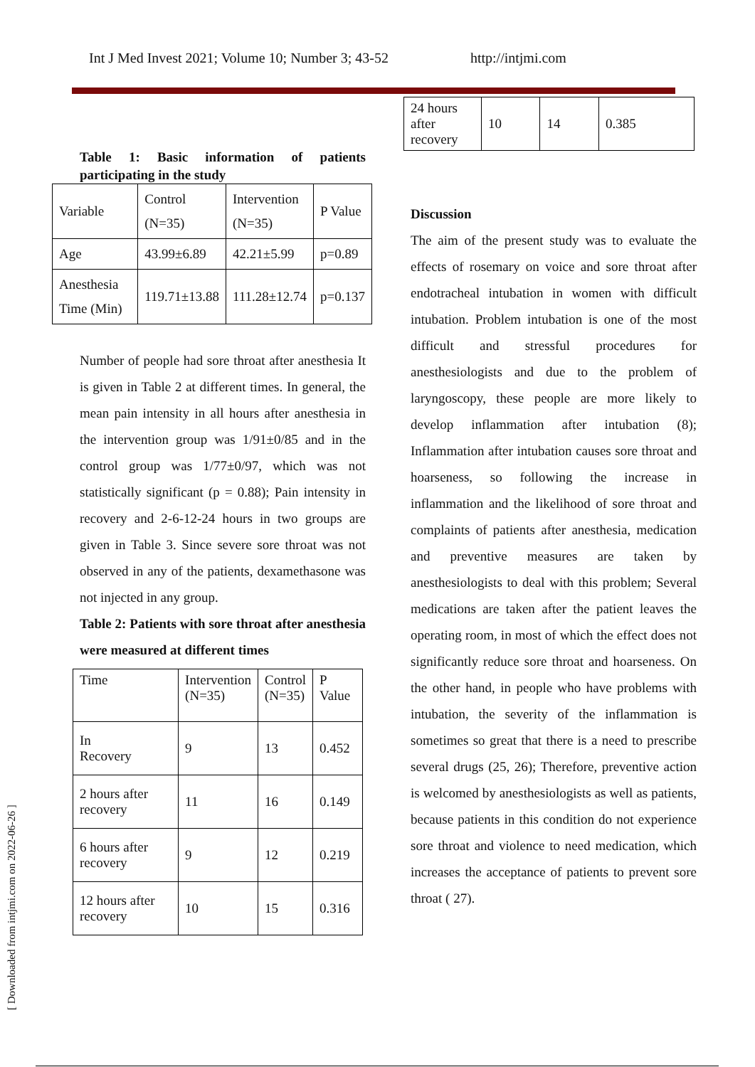Int J Med Invest 2021; Volume 10; Number 3; 43-52 http://intjmi.com
Table 1: Basic information of patients participating in the study
| Variable | Control (N=35) | Intervention (N=35) | P Value |
| --- | --- | --- | --- |
| Age | 43.99±6.89 | 42.21±5.99 | p=0.89 |
| Anesthesia Time (Min) | 119.71±13.88 | 111.28±12.74 | p=0.137 |
Number of people had sore throat after anesthesia It is given in Table 2 at different times. In general, the mean pain intensity in all hours after anesthesia in the intervention group was 1/91±0/85 and in the control group was 1/77±0/97, which was not statistically significant (p = 0.88); Pain intensity in recovery and 2-6-12-24 hours in two groups are given in Table 3. Since severe sore throat was not observed in any of the patients, dexamethasone was not injected in any group.
Table 2: Patients with sore throat after anesthesia were measured at different times
| Time | Intervention (N=35) | Control (N=35) | P Value |
| --- | --- | --- | --- |
| In Recovery | 9 | 13 | 0.452 |
| 2 hours after recovery | 11 | 16 | 0.149 |
| 6 hours after recovery | 9 | 12 | 0.219 |
| 12 hours after recovery | 10 | 15 | 0.316 |
| 24 hours after recovery | 10 | 14 | 0.385 |
Discussion
The aim of the present study was to evaluate the effects of rosemary on voice and sore throat after endotracheal intubation in women with difficult intubation. Problem intubation is one of the most difficult and stressful procedures for anesthesiologists and due to the problem of laryngoscopy, these people are more likely to develop inflammation after intubation (8); Inflammation after intubation causes sore throat and hoarseness, so following the increase in inflammation and the likelihood of sore throat and complaints of patients after anesthesia, medication and preventive measures are taken by anesthesiologists to deal with this problem; Several medications are taken after the patient leaves the operating room, in most of which the effect does not significantly reduce sore throat and hoarseness. On the other hand, in people who have problems with intubation, the severity of the inflammation is sometimes so great that there is a need to prescribe several drugs (25, 26); Therefore, preventive action is welcomed by anesthesiologists as well as patients, because patients in this condition do not experience sore throat and violence to need medication, which increases the acceptance of patients to prevent sore throat ( 27).
[ Downloaded from intjmi.com on 2022-06-26 ]